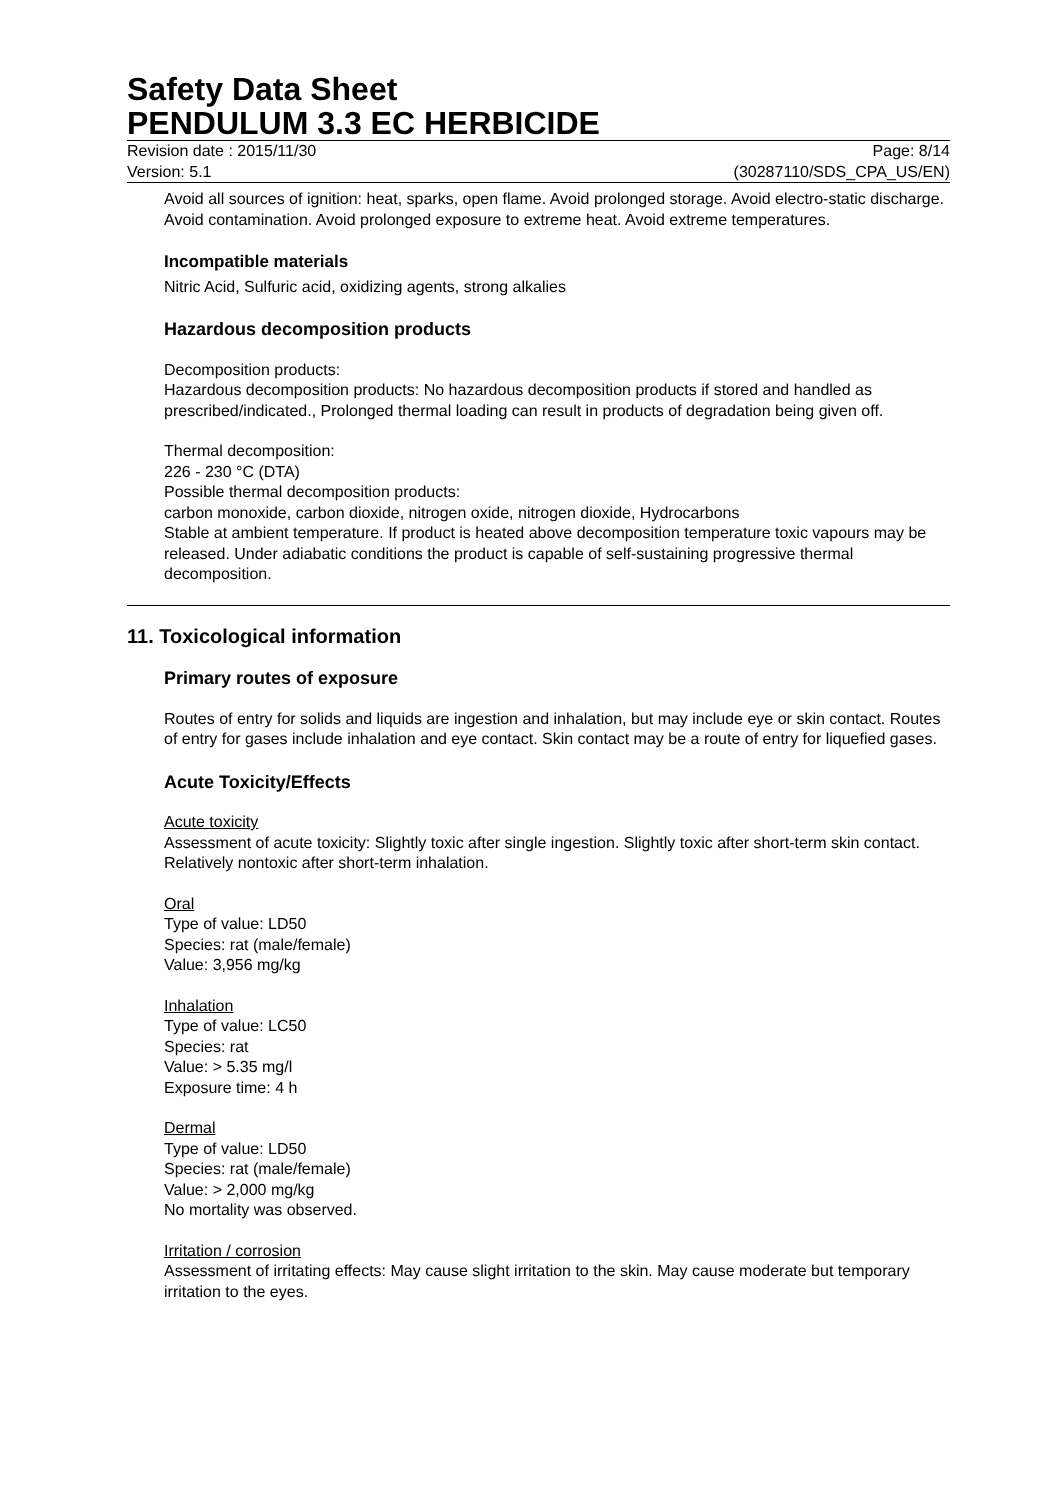Safety Data Sheet
PENDULUM 3.3 EC HERBICIDE
Revision date : 2015/11/30 Page: 8/14
Version: 5.1 (30287110/SDS_CPA_US/EN)
Avoid all sources of ignition: heat, sparks, open flame. Avoid prolonged storage. Avoid electro-static discharge. Avoid contamination. Avoid prolonged exposure to extreme heat. Avoid extreme temperatures.
Incompatible materials
Nitric Acid, Sulfuric acid, oxidizing agents, strong alkalies
Hazardous decomposition products
Decomposition products:
Hazardous decomposition products: No hazardous decomposition products if stored and handled as prescribed/indicated., Prolonged thermal loading can result in products of degradation being given off.
Thermal decomposition:
226 - 230 °C (DTA)
Possible thermal decomposition products:
carbon monoxide, carbon dioxide, nitrogen oxide, nitrogen dioxide, Hydrocarbons
Stable at ambient temperature. If product is heated above decomposition temperature toxic vapours may be released. Under adiabatic conditions the product is capable of self-sustaining progressive thermal decomposition.
11. Toxicological information
Primary routes of exposure
Routes of entry for solids and liquids are ingestion and inhalation, but may include eye or skin contact. Routes of entry for gases include inhalation and eye contact. Skin contact may be a route of entry for liquefied gases.
Acute Toxicity/Effects
Acute toxicity
Assessment of acute toxicity: Slightly toxic after single ingestion. Slightly toxic after short-term skin contact. Relatively nontoxic after short-term inhalation.
Oral
Type of value: LD50
Species: rat (male/female)
Value: 3,956 mg/kg
Inhalation
Type of value: LC50
Species: rat
Value: > 5.35 mg/l
Exposure time: 4 h
Dermal
Type of value: LD50
Species: rat (male/female)
Value: > 2,000 mg/kg
No mortality was observed.
Irritation / corrosion
Assessment of irritating effects: May cause slight irritation to the skin. May cause moderate but temporary irritation to the eyes.